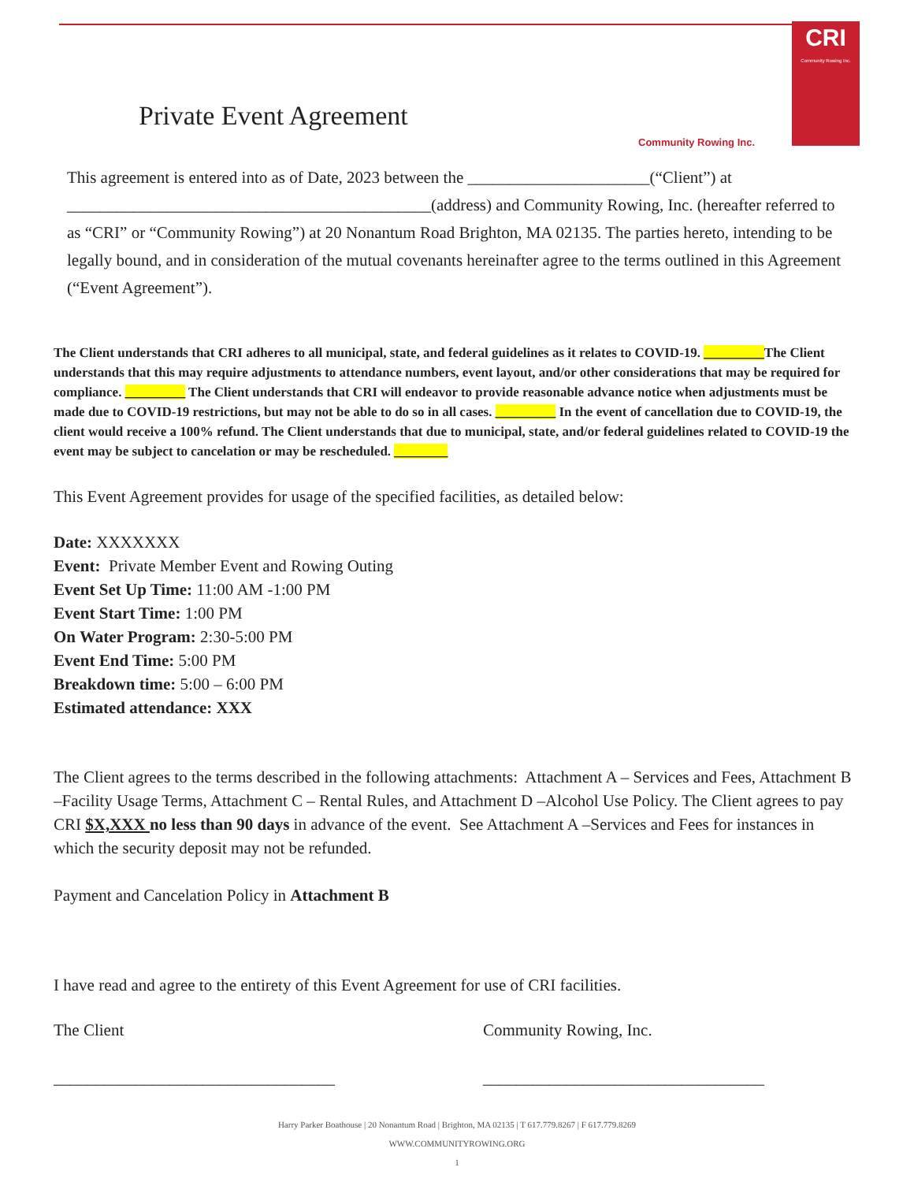CRI
Community Rowing Inc.
Private Event Agreement
Community Rowing Inc.
This agreement is entered into as of Date, 2023 between the ______________________(“Client”) at ____________________________________________(address) and Community Rowing, Inc. (hereafter referred to as “CRI” or “Community Rowing”) at 20 Nonantum Road Brighton, MA 02135. The parties hereto, intending to be legally bound, and in consideration of the mutual covenants hereinafter agree to the terms outlined in this Agreement (“Event Agreement”).
The Client understands that CRI adheres to all municipal, state, and federal guidelines as it relates to COVID-19. _________The Client understands that this may require adjustments to attendance numbers, event layout, and/or other considerations that may be required for compliance. _________ The Client understands that CRI will endeavor to provide reasonable advance notice when adjustments must be made due to COVID-19 restrictions, but may not be able to do so in all cases. _________ In the event of cancellation due to COVID-19, the client would receive a 100% refund. The Client understands that due to municipal, state, and/or federal guidelines related to COVID-19 the event may be subject to cancelation or may be rescheduled. ________
This Event Agreement provides for usage of the specified facilities, as detailed below:
Date: XXXXXXX
Event: Private Member Event and Rowing Outing
Event Set Up Time: 11:00 AM -1:00 PM
Event Start Time: 1:00 PM
On Water Program: 2:30-5:00 PM
Event End Time: 5:00 PM
Breakdown time: 5:00 – 6:00 PM
Estimated attendance: XXX
The Client agrees to the terms described in the following attachments: Attachment A – Services and Fees, Attachment B –Facility Usage Terms, Attachment C – Rental Rules, and Attachment D –Alcohol Use Policy. The Client agrees to pay CRI $X,XXX no less than 90 days in advance of the event. See Attachment A –Services and Fees for instances in which the security deposit may not be refunded.
Payment and Cancelation Policy in Attachment B
I have read and agree to the entirety of this Event Agreement for use of CRI facilities.
The Client Community Rowing, Inc.
__________________________________ __________________________________
Harry Parker Boathouse | 20 Nonantum Road | Brighton, MA 02135 | T 617.779.8267 | F 617.779.8269
WWW.COMMUNITYROWING.ORG
1